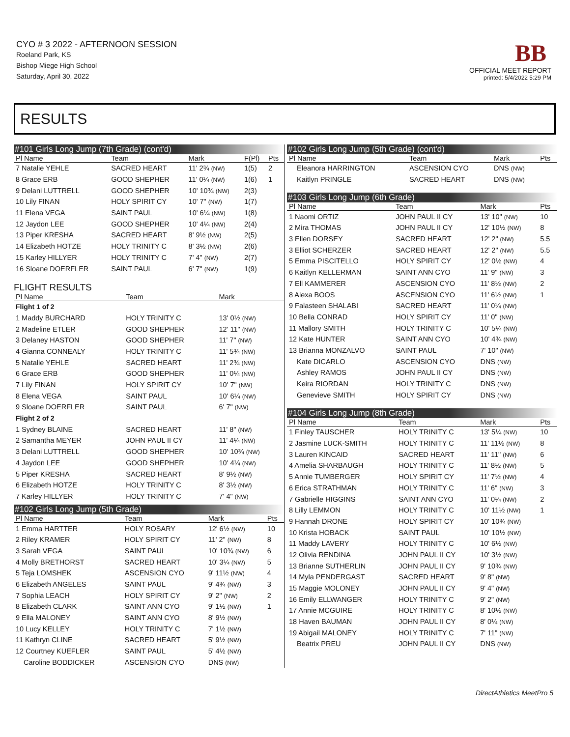CYO # 3 2022 - AFTERNOON SESSION
Roeland Park, KS
Bishop Miege High School
Saturday, April 30, 2022
BB
OFFICIAL MEET REPORT
printed: 5/4/2022 5:29 PM
RESULTS
#101 Girls Long Jump (7th Grade) (cont'd)
| Pl Name | Team | Mark | F(Pl) | Pts |
| --- | --- | --- | --- | --- |
| 7 Natalie YEHLE | SACRED HEART | 11' 2¾ (NW) | 1(5) | 2 |
| 8 Grace ERB | GOOD SHEPHER | 11' 0¼ (NW) | 1(6) | 1 |
| 9 Delani LUTTRELL | GOOD SHEPHER | 10' 10¾ (NW) | 2(3) | |
| 10 Lily FINAN | HOLY SPIRIT CY | 10' 7" (NW) | 1(7) | |
| 11 Elena VEGA | SAINT PAUL | 10' 6¼ (NW) | 1(8) | |
| 12 Jaydon LEE | GOOD SHEPHER | 10' 4¼ (NW) | 2(4) | |
| 13 Piper KRESHA | SACRED HEART | 8' 9½ (NW) | 2(5) | |
| 14 Elizabeth HOTZE | HOLY TRINITY C | 8' 3½ (NW) | 2(6) | |
| 15 Karley HILLYER | HOLY TRINITY C | 7' 4" (NW) | 2(7) | |
| 16 Sloane DOERFLER | SAINT PAUL | 6' 7" (NW) | 1(9) | |
FLIGHT RESULTS
| Pl Name | Team | Mark |
| --- | --- | --- |
| Flight 1 of 2 | | |
| 1 Maddy BURCHARD | HOLY TRINITY C | 13' 0½ (NW) |
| 2 Madeline ETLER | GOOD SHEPHER | 12' 11" (NW) |
| 3 Delaney HASTON | GOOD SHEPHER | 11' 7" (NW) |
| 4 Gianna CONNEALY | HOLY TRINITY C | 11' 5¾ (NW) |
| 5 Natalie YEHLE | SACRED HEART | 11' 2¾ (NW) |
| 6 Grace ERB | GOOD SHEPHER | 11' 0¼ (NW) |
| 7 Lily FINAN | HOLY SPIRIT CY | 10' 7" (NW) |
| 8 Elena VEGA | SAINT PAUL | 10' 6¼ (NW) |
| 9 Sloane DOERFLER | SAINT PAUL | 6' 7" (NW) |
| Flight 2 of 2 | | |
| 1 Sydney BLAINE | SACRED HEART | 11' 8" (NW) |
| 2 Samantha MEYER | JOHN PAUL II CY | 11' 4¼ (NW) |
| 3 Delani LUTTRELL | GOOD SHEPHER | 10' 10¾ (NW) |
| 4 Jaydon LEE | GOOD SHEPHER | 10' 4¼ (NW) |
| 5 Piper KRESHA | SACRED HEART | 8' 9½ (NW) |
| 6 Elizabeth HOTZE | HOLY TRINITY C | 8' 3½ (NW) |
| 7 Karley HILLYER | HOLY TRINITY C | 7' 4" (NW) |
#102 Girls Long Jump (5th Grade)
| Pl Name | Team | Mark | Pts |
| --- | --- | --- | --- |
| 1 Emma HARTTER | HOLY ROSARY | 12' 6½ (NW) | 10 |
| 2 Riley KRAMER | HOLY SPIRIT CY | 11' 2" (NW) | 8 |
| 3 Sarah VEGA | SAINT PAUL | 10' 10¾ (NW) | 6 |
| 4 Molly BRETHORST | SACRED HEART | 10' 3¼ (NW) | 5 |
| 5 Teja LOMSHEK | ASCENSION CYO | 9' 11½ (NW) | 4 |
| 6 Elizabeth ANGELES | SAINT PAUL | 9' 4¾ (NW) | 3 |
| 7 Sophia LEACH | HOLY SPIRIT CY | 9' 2" (NW) | 2 |
| 8 Elizabeth CLARK | SAINT ANN CYO | 9' 1½ (NW) | 1 |
| 9 Ella MALONEY | SAINT ANN CYO | 8' 9½ (NW) | |
| 10 Lucy KELLEY | HOLY TRINITY C | 7' 1½ (NW) | |
| 11 Kathryn CLINE | SACRED HEART | 5' 9½ (NW) | |
| 12 Courtney KUEFLER | SAINT PAUL | 5' 4½ (NW) | |
| Caroline BODDICKER | ASCENSION CYO | DNS (NW) | |
#102 Girls Long Jump (5th Grade) (cont'd)
| Pl Name | Team | Mark | Pts |
| --- | --- | --- | --- |
| Eleanora HARRINGTON | ASCENSION CYO | DNS (NW) | |
| Kaitlyn PRINGLE | SACRED HEART | DNS (NW) | |
#103 Girls Long Jump (6th Grade)
| Pl Name | Team | Mark | Pts |
| --- | --- | --- | --- |
| 1 Naomi ORTIZ | JOHN PAUL II CY | 13' 10" (NW) | 10 |
| 2 Mira THOMAS | JOHN PAUL II CY | 12' 10½ (NW) | 8 |
| 3 Ellen DORSEY | SACRED HEART | 12' 2" (NW) | 5.5 |
| 3 Elliot SCHERZER | SACRED HEART | 12' 2" (NW) | 5.5 |
| 5 Emma PISCITELLO | HOLY SPIRIT CY | 12' 0½ (NW) | 4 |
| 6 Kaitlyn KELLERMAN | SAINT ANN CYO | 11' 9" (NW) | 3 |
| 7 Ell KAMMERER | ASCENSION CYO | 11' 8½ (NW) | 2 |
| 8 Alexa BOOS | ASCENSION CYO | 11' 6½ (NW) | 1 |
| 9 Falasteen SHALABI | SACRED HEART | 11' 0¼ (NW) | |
| 10 Bella CONRAD | HOLY SPIRIT CY | 11' 0" (NW) | |
| 11 Mallory SMITH | HOLY TRINITY C | 10' 5¼ (NW) | |
| 12 Kate HUNTER | SAINT ANN CYO | 10' 4¾ (NW) | |
| 13 Brianna MONZALVO | SAINT PAUL | 7' 10" (NW) | |
| Kate DICARLO | ASCENSION CYO | DNS (NW) | |
| Ashley RAMOS | JOHN PAUL II CY | DNS (NW) | |
| Keira RIORDAN | HOLY TRINITY C | DNS (NW) | |
| Genevieve SMITH | HOLY SPIRIT CY | DNS (NW) | |
#104 Girls Long Jump (8th Grade)
| Pl Name | Team | Mark | Pts |
| --- | --- | --- | --- |
| 1 Finley TAUSCHER | HOLY TRINITY C | 13' 5¼ (NW) | 10 |
| 2 Jasmine LUCK-SMITH | HOLY TRINITY C | 11' 11½ (NW) | 8 |
| 3 Lauren KINCAID | SACRED HEART | 11' 11" (NW) | 6 |
| 4 Amelia SHARBAUGH | HOLY TRINITY C | 11' 8½ (NW) | 5 |
| 5 Annie TUMBERGER | HOLY SPIRIT CY | 11' 7½ (NW) | 4 |
| 6 Erica STRATHMAN | HOLY TRINITY C | 11' 6" (NW) | 3 |
| 7 Gabrielle HIGGINS | SAINT ANN CYO | 11' 0¼ (NW) | 2 |
| 8 Lilly LEMMON | HOLY TRINITY C | 10' 11½ (NW) | 1 |
| 9 Hannah DRONE | HOLY SPIRIT CY | 10' 10¾ (NW) | |
| 10 Krista HOBACK | SAINT PAUL | 10' 10½ (NW) | |
| 11 Maddy LAVERY | HOLY TRINITY C | 10' 6½ (NW) | |
| 12 Olivia RENDINA | JOHN PAUL II CY | 10' 3½ (NW) | |
| 13 Brianne SUTHERLIN | JOHN PAUL II CY | 9' 10¾ (NW) | |
| 14 Myla PENDERGAST | SACRED HEART | 9' 8" (NW) | |
| 15 Maggie MOLONEY | JOHN PAUL II CY | 9' 4" (NW) | |
| 16 Emily ELLWANGER | HOLY TRINITY C | 9' 2" (NW) | |
| 17 Annie MCGUIRE | HOLY TRINITY C | 8' 10½ (NW) | |
| 18 Haven BAUMAN | JOHN PAUL II CY | 8' 0¼ (NW) | |
| 19 Abigail MALONEY | HOLY TRINITY C | 7' 11" (NW) | |
| Beatrix PREU | JOHN PAUL II CY | DNS (NW) | |
DirectAthletics MeetPro 5